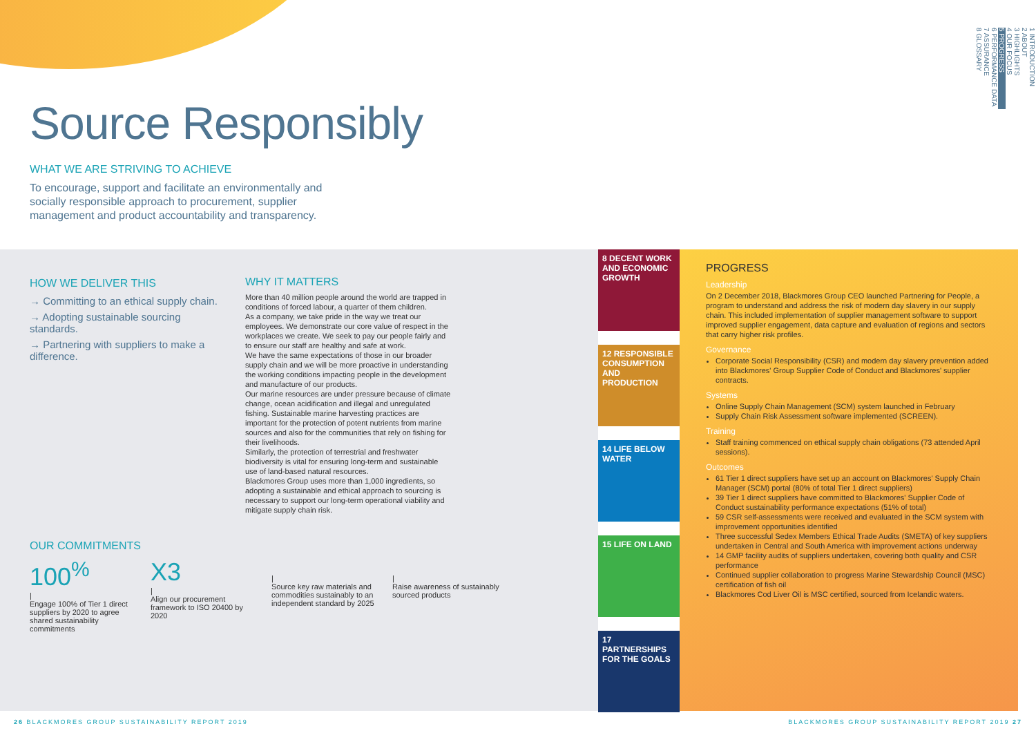Source Responsibly
WHAT WE ARE STRIVING TO ACHIEVE
To encourage, support and facilitate an environmentally and socially responsible approach to procurement, supplier management and product accountability and transparency.
HOW WE DELIVER THIS
→ Committing to an ethical supply chain.
→ Adopting sustainable sourcing standards.
→ Partnering with suppliers to make a difference.
WHY IT MATTERS
More than 40 million people around the world are trapped in conditions of forced labour, a quarter of them children.
As a company, we take pride in the way we treat our employees. We demonstrate our core value of respect in the workplaces we create. We seek to pay our people fairly and to ensure our staff are healthy and safe at work.
We have the same expectations of those in our broader supply chain and we will be more proactive in understanding the working conditions impacting people in the development and manufacture of our products.
Our marine resources are under pressure because of climate change, ocean acidification and illegal and unregulated fishing. Sustainable marine harvesting practices are important for the protection of potent nutrients from marine sources and also for the communities that rely on fishing for their livelihoods.
Similarly, the protection of terrestrial and freshwater biodiversity is vital for ensuring long-term and sustainable use of land-based natural resources.
Blackmores Group uses more than 1,000 ingredients, so adopting a sustainable and ethical approach to sourcing is necessary to support our long-term operational viability and mitigate supply chain risk.
OUR COMMITMENTS
100<sup>%</sup>
|
Engage 100% of Tier 1 direct suppliers by 2020 to agree shared sustainability commitments
X3
|
Align our procurement framework to ISO 20400 by 2020
|
Source key raw materials and commodities sustainably to an independent standard by 2025
|
Raise awareness of sustainably sourced products
8 DECENT WORK AND ECONOMIC GROWTH
12 RESPONSIBLE CONSUMPTION AND PRODUCTION
14 LIFE BELOW WATER
15 LIFE ON LAND
17 PARTNERSHIPS FOR THE GOALS
PROGRESS
Leadership
On 2 December 2018, Blackmores Group CEO launched Partnering for People, a program to understand and address the risk of modern day slavery in our supply chain. This included implementation of supplier management software to support improved supplier engagement, data capture and evaluation of regions and sectors that carry higher risk profiles.
Governance
Corporate Social Responsibility (CSR) and modern day slavery prevention added into Blackmores' Group Supplier Code of Conduct and Blackmores' supplier contracts.
Systems
Online Supply Chain Management (SCM) system launched in February
Supply Chain Risk Assessment software implemented (SCREEN).
Training
Staff training commenced on ethical supply chain obligations (73 attended April sessions).
Outcomes
61 Tier 1 direct suppliers have set up an account on Blackmores' Supply Chain Manager (SCM) portal (80% of total Tier 1 direct suppliers)
39 Tier 1 direct suppliers have committed to Blackmores' Supplier Code of Conduct sustainability performance expectations (51% of total)
59 CSR self-assessments were received and evaluated in the SCM system with improvement opportunities identified
Three successful Sedex Members Ethical Trade Audits (SMETA) of key suppliers undertaken in Central and South America with improvement actions underway
14 GMP facility audits of suppliers undertaken, covering both quality and CSR performance
Continued supplier collaboration to progress Marine Stewardship Council (MSC) certification of fish oil
Blackmores Cod Liver Oil is MSC certified, sourced from Icelandic waters.
1 INTRODUCTION
2 ABOUT
3 HIGHLIGHTS
4 OUR FOCUS
5 PROGRESS
6 PERFORMANCE DATA
7 ASSURANCE
8 GLOSSARY
26 BLACKMORES GROUP SUSTAINABILITY REPORT 2019 BLACKMORES GROUP SUSTAINABILITY REPORT 2019 27